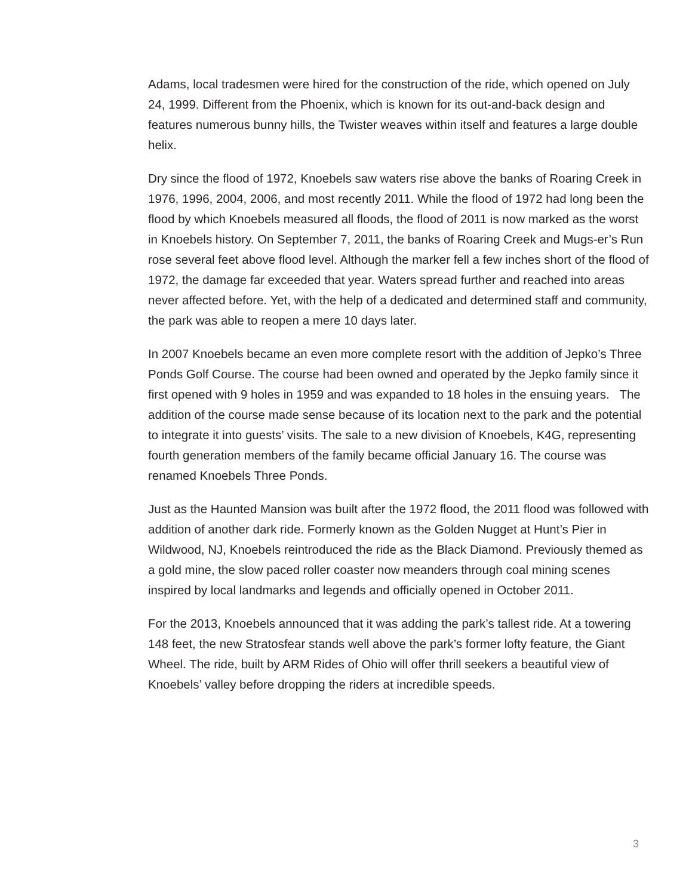Adams, local tradesmen were hired for the construction of the ride, which opened on July 24, 1999. Different from the Phoenix, which is known for its out-and-back design and features numerous bunny hills, the Twister weaves within itself and features a large double helix.
Dry since the flood of 1972, Knoebels saw waters rise above the banks of Roaring Creek in 1976, 1996, 2004, 2006, and most recently 2011. While the flood of 1972 had long been the flood by which Knoebels measured all floods, the flood of 2011 is now marked as the worst in Knoebels history. On September 7, 2011, the banks of Roaring Creek and Mugs-er’s Run rose several feet above flood level. Although the marker fell a few inches short of the flood of 1972, the damage far exceeded that year. Waters spread further and reached into areas never affected before. Yet, with the help of a dedicated and determined staff and community, the park was able to reopen a mere 10 days later.
In 2007 Knoebels became an even more complete resort with the addition of Jepko’s Three Ponds Golf Course. The course had been owned and operated by the Jepko family since it first opened with 9 holes in 1959 and was expanded to 18 holes in the ensuing years. The addition of the course made sense because of its location next to the park and the potential to integrate it into guests’ visits. The sale to a new division of Knoebels, K4G, representing fourth generation members of the family became official January 16. The course was renamed Knoebels Three Ponds.
Just as the Haunted Mansion was built after the 1972 flood, the 2011 flood was followed with addition of another dark ride. Formerly known as the Golden Nugget at Hunt’s Pier in Wildwood, NJ, Knoebels reintroduced the ride as the Black Diamond. Previously themed as a gold mine, the slow paced roller coaster now meanders through coal mining scenes inspired by local landmarks and legends and officially opened in October 2011.
For the 2013, Knoebels announced that it was adding the park’s tallest ride. At a towering 148 feet, the new Stratosfear stands well above the park’s former lofty feature, the Giant Wheel. The ride, built by ARM Rides of Ohio will offer thrill seekers a beautiful view of Knoebels’ valley before dropping the riders at incredible speeds.
3